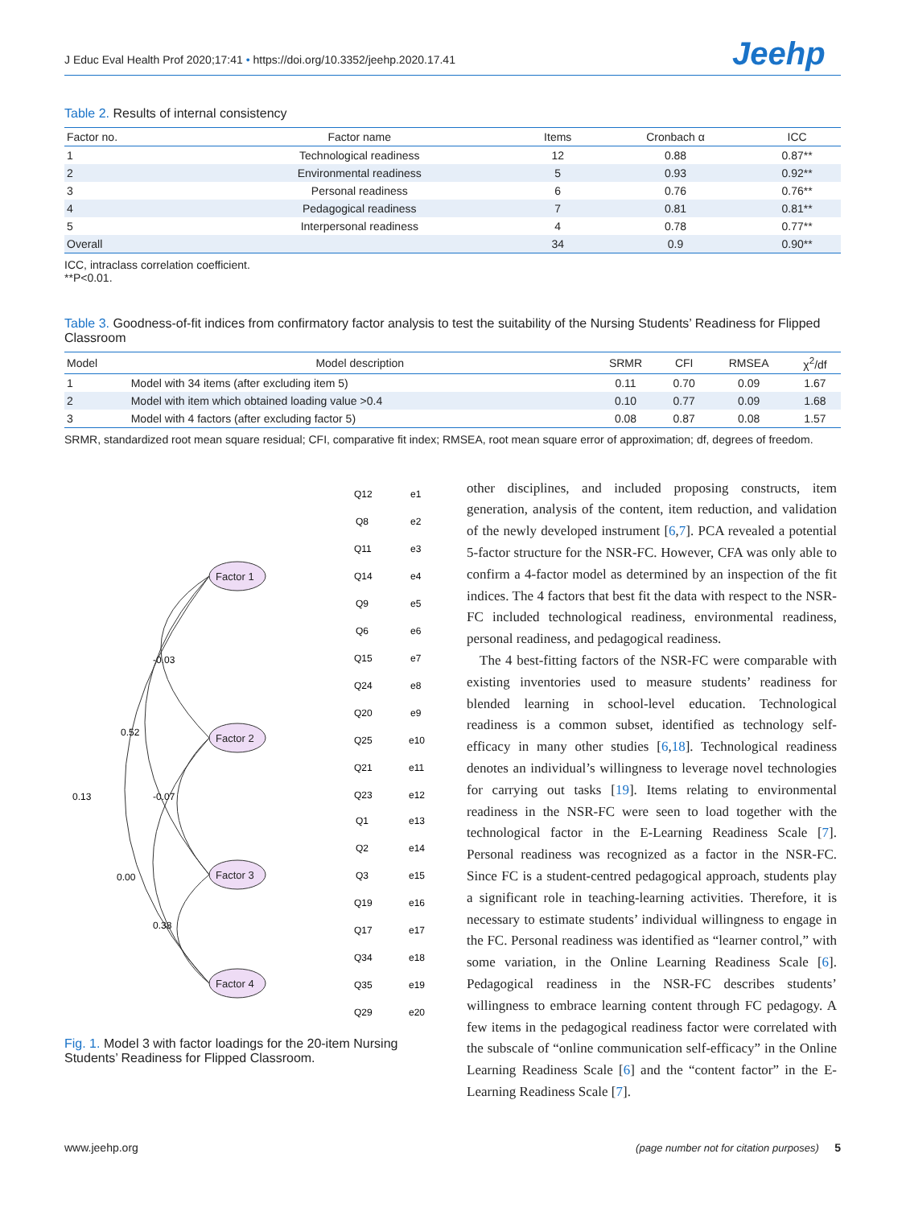J Educ Eval Health Prof 2020;17:41 • https://doi.org/10.3352/jeehp.2020.17.41
Jeehp
Table 2. Results of internal consistency
| Factor no. | Factor name | Items | Cronbach α | ICC |
| --- | --- | --- | --- | --- |
| 1 | Technological readiness | 12 | 0.88 | 0.87** |
| 2 | Environmental readiness | 5 | 0.93 | 0.92** |
| 3 | Personal readiness | 6 | 0.76 | 0.76** |
| 4 | Pedagogical readiness | 7 | 0.81 | 0.81** |
| 5 | Interpersonal readiness | 4 | 0.78 | 0.77** |
| Overall | | 34 | 0.9 | 0.90** |
ICC, intraclass correlation coefficient.
**P<0.01.
Table 3. Goodness-of-fit indices from confirmatory factor analysis to test the suitability of the Nursing Students’ Readiness for Flipped Classroom
| Model | Model description | SRMR | CFI | RMSEA | χ<sup>2</sup>/df |
| --- | --- | --- | --- | --- | --- |
| 1 | Model with 34 items (after excluding item 5) | 0.11 | 0.70 | 0.09 | 1.67 |
| 2 | Model with item which obtained loading value >0.4 | 0.10 | 0.77 | 0.09 | 1.68 |
| 3 | Model with 4 factors (after excluding factor 5) | 0.08 | 0.87 | 0.08 | 1.57 |
SRMR, standardized root mean square residual; CFI, comparative fit index; RMSEA, root mean square error of approximation; df, degrees of freedom.
Factor 1
Factor 2
Factor 3
Factor 4
Q12
Q8
Q11
Q14
Q9
Q6
Q15
Q24
Q20
Q25
Q21
Q23
Q1
Q2
Q3
Q19
Q17
Q34
Q35
Q29
e1
e2
e3
e4
e5
e6
e7
e8
e9
e10
e11
e12
e13
e14
e15
e16
e17
e18
e19
e20
-0.03
0.52
0.13
-0.07
0.00
0.38
Fig. 1. Model 3 with factor loadings for the 20-item Nursing Students’ Readiness for Flipped Classroom.
other disciplines, and included proposing constructs, item generation, analysis of the content, item reduction, and validation of the newly developed instrument [6,7]. PCA revealed a potential 5-factor structure for the NSR-FC. However, CFA was only able to confirm a 4-factor model as determined by an inspection of the fit indices. The 4 factors that best fit the data with respect to the NSR-FC included technological readiness, environmental readiness, personal readiness, and pedagogical readiness.
The 4 best-fitting factors of the NSR-FC were comparable with existing inventories used to measure students’ readiness for blended learning in school-level education. Technological readiness is a common subset, identified as technology self-efficacy in many other studies [6,18]. Technological readiness denotes an individual’s willingness to leverage novel technologies for carrying out tasks [19]. Items relating to environmental readiness in the NSR-FC were seen to load together with the technological factor in the E-Learning Readiness Scale [7]. Personal readiness was recognized as a factor in the NSR-FC. Since FC is a student-centred pedagogical approach, students play a significant role in teaching-learning activities. Therefore, it is necessary to estimate students’ individual willingness to engage in the FC. Personal readiness was identified as “learner control,” with some variation, in the Online Learning Readiness Scale [6]. Pedagogical readiness in the NSR-FC describes students’ willingness to embrace learning content through FC pedagogy. A few items in the pedagogical readiness factor were correlated with the subscale of “online communication self-efficacy” in the Online Learning Readiness Scale [6] and the “content factor” in the E-Learning Readiness Scale [7].
www.jeehp.org (page number not for citation purposes) 5